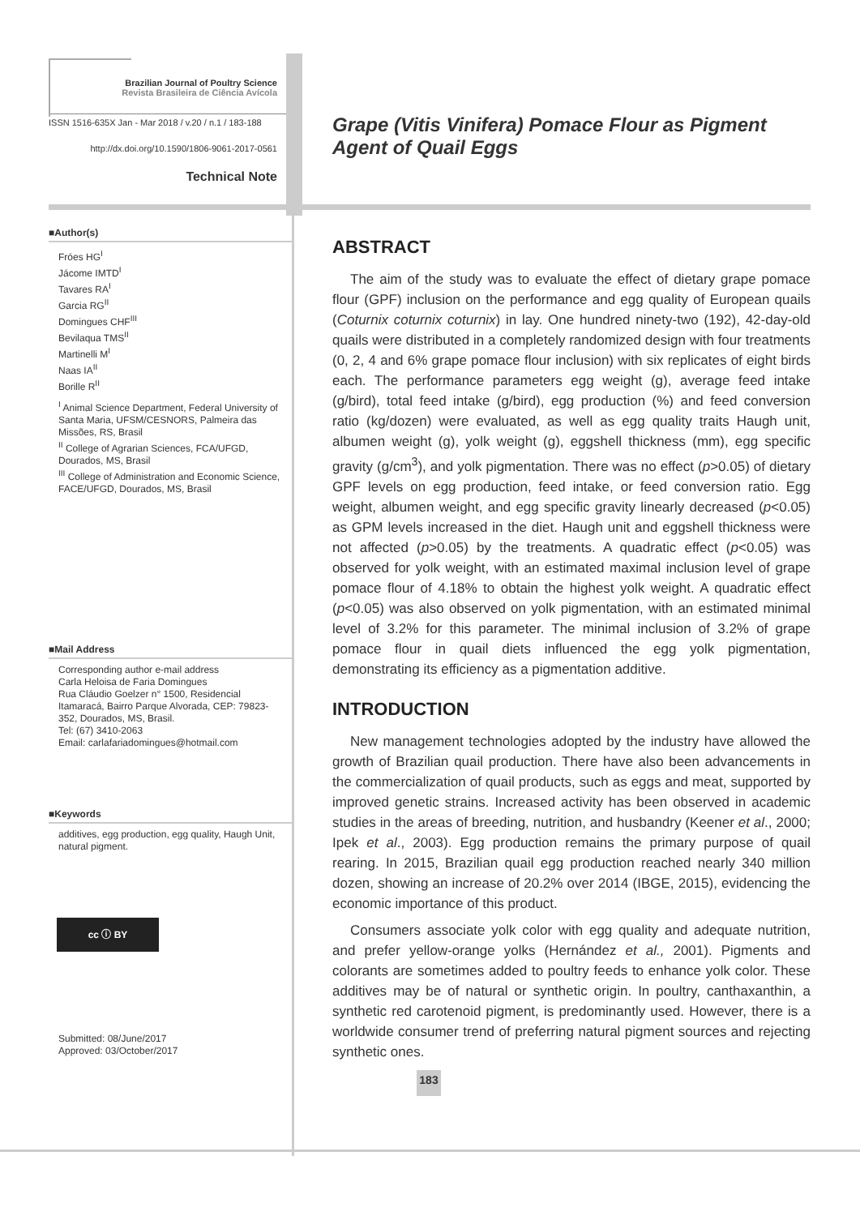Brazilian Journal of Poultry Science
Revista Brasileira de Ciência Avícola
ISSN 1516-635X Jan - Mar 2018 / v.20 / n.1 / 183-188
http://dx.doi.org/10.1590/1806-9061-2017-0561
Technical Note
■Author(s)
Fróes HG<sup>I</sup>
Jácome IMTD<sup>I</sup>
Tavares RA<sup>I</sup>
Garcia RG<sup>II</sup>
Domingues CHF<sup>III</sup>
Bevilaqua TMS<sup>II</sup>
Martinelli M<sup>I</sup>
Naas IA<sup>II</sup>
Borille R<sup>II</sup>
<sup>I</sup> Animal Science Department, Federal University of Santa Maria, UFSM/CESNORS, Palmeira das Missões, RS, Brasil
<sup>II</sup> College of Agrarian Sciences, FCA/UFGD, Dourados, MS, Brasil
<sup>III</sup> College of Administration and Economic Science, FACE/UFGD, Dourados, MS, Brasil
■Mail Address
Corresponding author e-mail address
Carla Heloisa de Faria Domingues
Rua Cláudio Goelzer n° 1500, Residencial Itamaracá, Bairro Parque Alvorada, CEP: 79823-352, Dourados, MS, Brasil.
Tel: (67) 3410-2063
Email: carlafariadomingues@hotmail.com
■Keywords
additives, egg production, egg quality, Haugh Unit, natural pigment.
cc ⓘ BY
Submitted: 08/June/2017
Approved: 03/October/2017
Grape (Vitis Vinifera) Pomace Flour as Pigment Agent of Quail Eggs
ABSTRACT
The aim of the study was to evaluate the effect of dietary grape pomace flour (GPF) inclusion on the performance and egg quality of European quails (Coturnix coturnix coturnix) in lay. One hundred ninety-two (192), 42-day-old quails were distributed in a completely randomized design with four treatments (0, 2, 4 and 6% grape pomace flour inclusion) with six replicates of eight birds each. The performance parameters egg weight (g), average feed intake (g/bird), total feed intake (g/bird), egg production (%) and feed conversion ratio (kg/dozen) were evaluated, as well as egg quality traits Haugh unit, albumen weight (g), yolk weight (g), eggshell thickness (mm), egg specific gravity (g/cm<sup>3</sup>), and yolk pigmentation. There was no effect (p>0.05) of dietary GPF levels on egg production, feed intake, or feed conversion ratio. Egg weight, albumen weight, and egg specific gravity linearly decreased (p<0.05) as GPM levels increased in the diet. Haugh unit and eggshell thickness were not affected (p>0.05) by the treatments. A quadratic effect (p<0.05) was observed for yolk weight, with an estimated maximal inclusion level of grape pomace flour of 4.18% to obtain the highest yolk weight. A quadratic effect (p<0.05) was also observed on yolk pigmentation, with an estimated minimal level of 3.2% for this parameter. The minimal inclusion of 3.2% of grape pomace flour in quail diets influenced the egg yolk pigmentation, demonstrating its efficiency as a pigmentation additive.
INTRODUCTION
New management technologies adopted by the industry have allowed the growth of Brazilian quail production. There have also been advancements in the commercialization of quail products, such as eggs and meat, supported by improved genetic strains. Increased activity has been observed in academic studies in the areas of breeding, nutrition, and husbandry (Keener et al., 2000; Ipek et al., 2003). Egg production remains the primary purpose of quail rearing. In 2015, Brazilian quail egg production reached nearly 340 million dozen, showing an increase of 20.2% over 2014 (IBGE, 2015), evidencing the economic importance of this product.
Consumers associate yolk color with egg quality and adequate nutrition, and prefer yellow-orange yolks (Hernández et al., 2001). Pigments and colorants are sometimes added to poultry feeds to enhance yolk color. These additives may be of natural or synthetic origin. In poultry, canthaxanthin, a synthetic red carotenoid pigment, is predominantly used. However, there is a worldwide consumer trend of preferring natural pigment sources and rejecting synthetic ones.
183